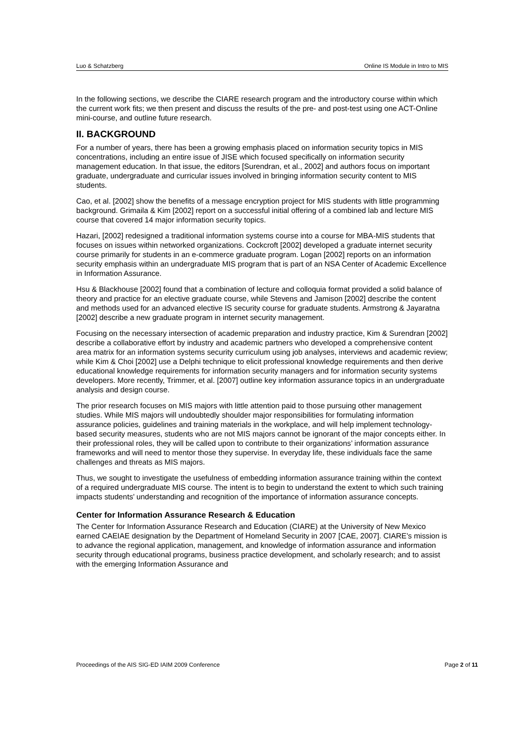Luo & Schatzberg Online IS Module in Intro to MIS
In the following sections, we describe the CIARE research program and the introductory course within which the current work fits; we then present and discuss the results of the pre- and post-test using one ACT-Online mini-course, and outline future research.
II. BACKGROUND
For a number of years, there has been a growing emphasis placed on information security topics in MIS concentrations, including an entire issue of JISE which focused specifically on information security management education. In that issue, the editors [Surendran, et al., 2002] and authors focus on important graduate, undergraduate and curricular issues involved in bringing information security content to MIS students.
Cao, et al. [2002] show the benefits of a message encryption project for MIS students with little programming background. Grimaila & Kim [2002] report on a successful initial offering of a combined lab and lecture MIS course that covered 14 major information security topics.
Hazari, [2002] redesigned a traditional information systems course into a course for MBA-MIS students that focuses on issues within networked organizations. Cockcroft [2002] developed a graduate internet security course primarily for students in an e-commerce graduate program. Logan [2002] reports on an information security emphasis within an undergraduate MIS program that is part of an NSA Center of Academic Excellence in Information Assurance.
Hsu & Blackhouse [2002] found that a combination of lecture and colloquia format provided a solid balance of theory and practice for an elective graduate course, while Stevens and Jamison [2002] describe the content and methods used for an advanced elective IS security course for graduate students. Armstrong & Jayaratna [2002] describe a new graduate program in internet security management.
Focusing on the necessary intersection of academic preparation and industry practice, Kim & Surendran [2002] describe a collaborative effort by industry and academic partners who developed a comprehensive content area matrix for an information systems security curriculum using job analyses, interviews and academic review; while Kim & Choi [2002] use a Delphi technique to elicit professional knowledge requirements and then derive educational knowledge requirements for information security managers and for information security systems developers. More recently, Trimmer, et al. [2007] outline key information assurance topics in an undergraduate analysis and design course.
The prior research focuses on MIS majors with little attention paid to those pursuing other management studies. While MIS majors will undoubtedly shoulder major responsibilities for formulating information assurance policies, guidelines and training materials in the workplace, and will help implement technology-based security measures, students who are not MIS majors cannot be ignorant of the major concepts either. In their professional roles, they will be called upon to contribute to their organizations’ information assurance frameworks and will need to mentor those they supervise. In everyday life, these individuals face the same challenges and threats as MIS majors.
Thus, we sought to investigate the usefulness of embedding information assurance training within the context of a required undergraduate MIS course. The intent is to begin to understand the extent to which such training impacts students’ understanding and recognition of the importance of information assurance concepts.
Center for Information Assurance Research & Education
The Center for Information Assurance Research and Education (CIARE) at the University of New Mexico earned CAEIAE designation by the Department of Homeland Security in 2007 [CAE, 2007]. CIARE’s mission is to advance the regional application, management, and knowledge of information assurance and information security through educational programs, business practice development, and scholarly research; and to assist with the emerging Information Assurance and
Proceedings of the AIS SIG-ED IAIM 2009 Conference Page 2 of 11